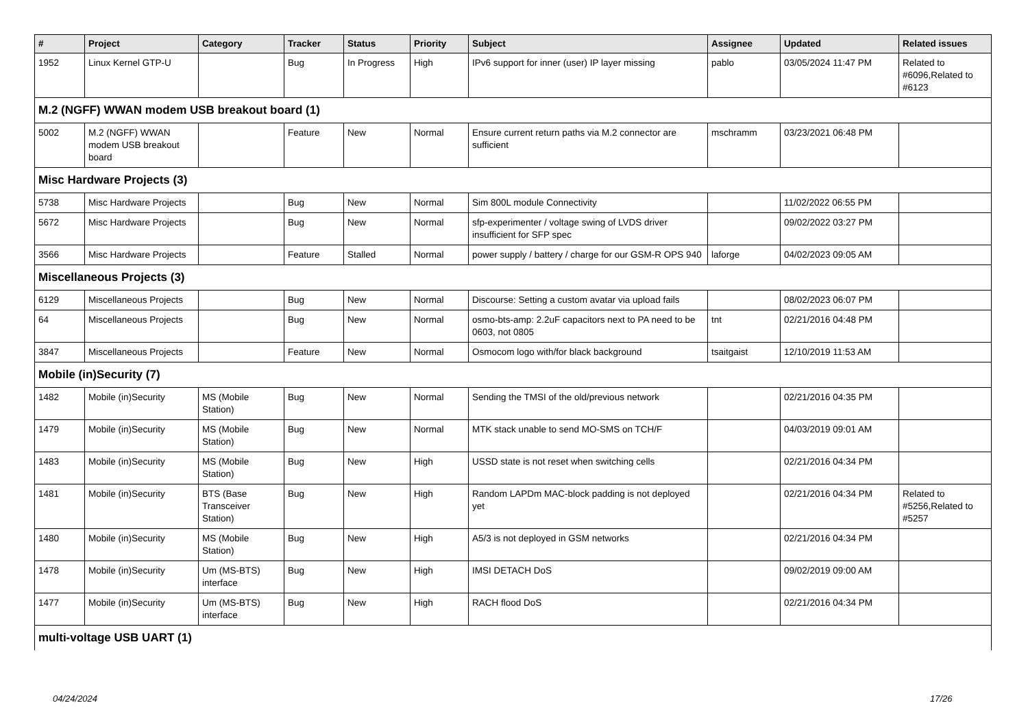| # | Project | Category | Tracker | Status | Priority | Subject | Assignee | Updated | Related issues |
| --- | --- | --- | --- | --- | --- | --- | --- | --- | --- |
| 1952 | Linux Kernel GTP-U | | Bug | In Progress | High | IPv6 support for inner (user) IP layer missing | pablo | 03/05/2024 11:47 PM | Related to #6096,Related to #6123 |
| M.2 (NGFF) WWAN modem USB breakout board (1) | | | | | | | | | |
| 5002 | M.2 (NGFF) WWAN modem USB breakout board | | Feature | New | Normal | Ensure current return paths via M.2 connector are sufficient | mschramm | 03/23/2021 06:48 PM | |
| Misc Hardware Projects (3) | | | | | | | | | |
| 5738 | Misc Hardware Projects | | Bug | New | Normal | Sim 800L module Connectivity | | 11/02/2022 06:55 PM | |
| 5672 | Misc Hardware Projects | | Bug | New | Normal | sfp-experimenter / voltage swing of LVDS driver insufficient for SFP spec | | 09/02/2022 03:27 PM | |
| 3566 | Misc Hardware Projects | | Feature | Stalled | Normal | power supply / battery / charge for our GSM-R OPS 940 | laforge | 04/02/2023 09:05 AM | |
| Miscellaneous Projects (3) | | | | | | | | | |
| 6129 | Miscellaneous Projects | | Bug | New | Normal | Discourse: Setting a custom avatar via upload fails | | 08/02/2023 06:07 PM | |
| 64 | Miscellaneous Projects | | Bug | New | Normal | osmo-bts-amp: 2.2uF capacitors next to PA need to be 0603, not 0805 | tnt | 02/21/2016 04:48 PM | |
| 3847 | Miscellaneous Projects | | Feature | New | Normal | Osmocom logo with/for black background | tsaitgaist | 12/10/2019 11:53 AM | |
| Mobile (in)Security (7) | | | | | | | | | |
| 1482 | Mobile (in)Security | MS (Mobile Station) | Bug | New | Normal | Sending the TMSI of the old/previous network | | 02/21/2016 04:35 PM | |
| 1479 | Mobile (in)Security | MS (Mobile Station) | Bug | New | Normal | MTK stack unable to send MO-SMS on TCH/F | | 04/03/2019 09:01 AM | |
| 1483 | Mobile (in)Security | MS (Mobile Station) | Bug | New | High | USSD state is not reset when switching cells | | 02/21/2016 04:34 PM | |
| 1481 | Mobile (in)Security | BTS (Base Transceiver Station) | Bug | New | High | Random LAPDm MAC-block padding is not deployed yet | | 02/21/2016 04:34 PM | Related to #5256,Related to #5257 |
| 1480 | Mobile (in)Security | MS (Mobile Station) | Bug | New | High | A5/3 is not deployed in GSM networks | | 02/21/2016 04:34 PM | |
| 1478 | Mobile (in)Security | Um (MS-BTS) interface | Bug | New | High | IMSI DETACH DoS | | 09/02/2019 09:00 AM | |
| 1477 | Mobile (in)Security | Um (MS-BTS) interface | Bug | New | High | RACH flood DoS | | 02/21/2016 04:34 PM | |
| multi-voltage USB UART (1) | | | | | | | | | |
04/24/2024 17/26